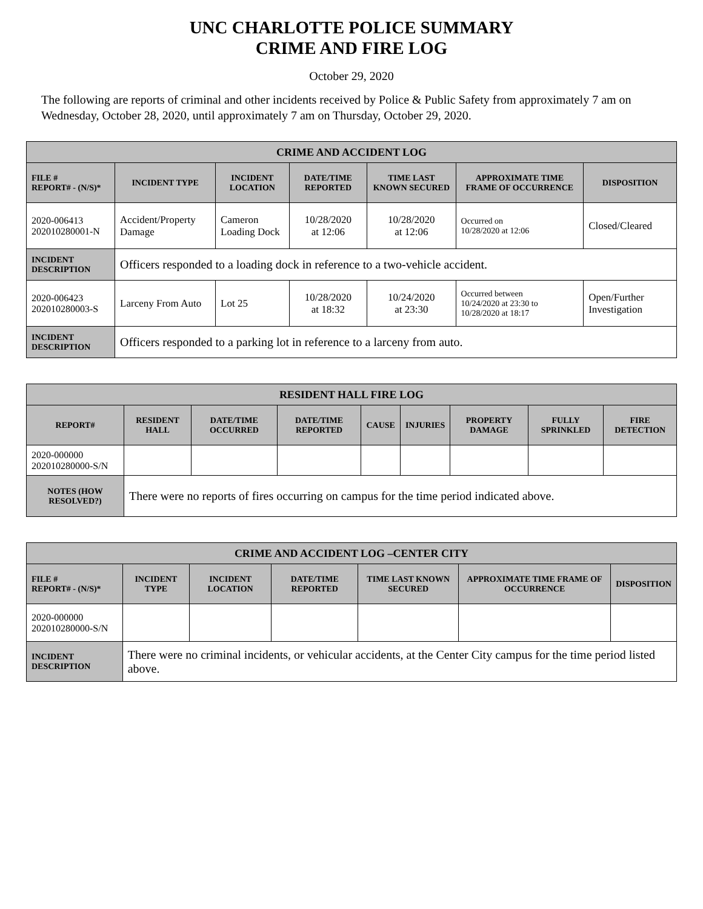UNC CHARLOTTE POLICE SUMMARY
CRIME AND FIRE LOG
October 29, 2020
The following are reports of criminal and other incidents received by Police & Public Safety from approximately 7 am on Wednesday, October 28, 2020, until approximately 7 am on Thursday, October 29, 2020.
| CRIME AND ACCIDENT LOG | | | | | | |
| --- | --- | --- | --- | --- | --- | --- |
| FILE # REPORT# - (N/S)* | INCIDENT TYPE | INCIDENT LOCATION | DATE/TIME REPORTED | TIME LAST KNOWN SECURED | APPROXIMATE TIME FRAME OF OCCURRENCE | DISPOSITION |
| 2020-006413 202010280001-N | Accident/Property Damage | Cameron Loading Dock | 10/28/2020 at 12:06 | 10/28/2020 at 12:06 | Occurred on 10/28/2020 at 12:06 | Closed/Cleared |
| INCIDENT DESCRIPTION | Officers responded to a loading dock in reference to a two-vehicle accident. | | | | | |
| 2020-006423 202010280003-S | Larceny From Auto | Lot 25 | 10/28/2020 at 18:32 | 10/24/2020 at 23:30 | Occurred between 10/24/2020 at 23:30 to 10/28/2020 at 18:17 | Open/Further Investigation |
| INCIDENT DESCRIPTION | Officers responded to a parking lot in reference to a larceny from auto. | | | | | |
| RESIDENT HALL FIRE LOG | | | | | | | | |
| --- | --- | --- | --- | --- | --- | --- | --- | --- |
| REPORT# | RESIDENT HALL | DATE/TIME OCCURRED | DATE/TIME REPORTED | CAUSE | INJURIES | PROPERTY DAMAGE | FULLY SPRINKLED | FIRE DETECTION |
| 2020-000000 202010280000-S/N | | | | | | | | |
| NOTES (HOW RESOLVED?) | There were no reports of fires occurring on campus for the time period indicated above. | | | | | | | |
| CRIME AND ACCIDENT LOG –CENTER CITY | | | | | | |
| --- | --- | --- | --- | --- | --- | --- |
| FILE # REPORT# - (N/S)* | INCIDENT TYPE | INCIDENT LOCATION | DATE/TIME REPORTED | TIME LAST KNOWN SECURED | APPROXIMATE TIME FRAME OF OCCURRENCE | DISPOSITION |
| 2020-000000 202010280000-S/N | | | | | | |
| INCIDENT DESCRIPTION | There were no criminal incidents, or vehicular accidents, at the Center City campus for the time period listed above. | | | | | |